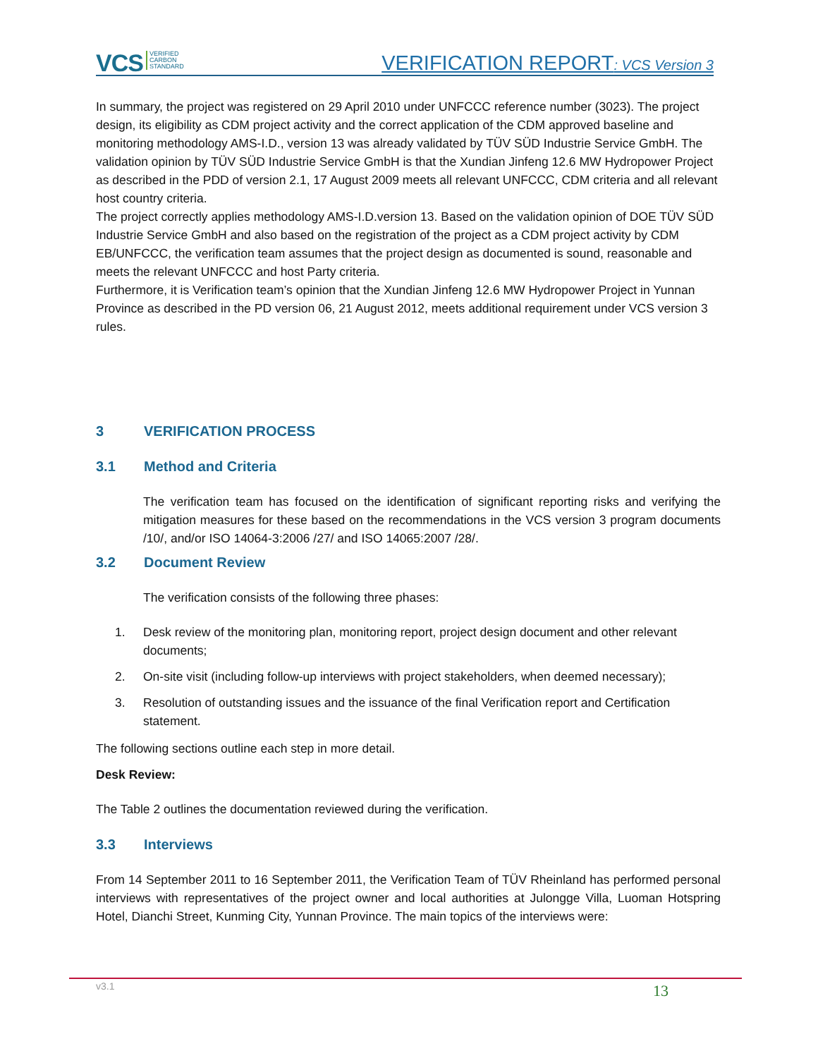VCS VERIFIED
CARBON
STANDARD
VERIFICATION REPORT: VCS Version 3
In summary, the project was registered on 29 April 2010 under UNFCCC reference number (3023). The project design, its eligibility as CDM project activity and the correct application of the CDM approved baseline and monitoring methodology AMS-I.D., version 13 was already validated by TÜV SÜD Industrie Service GmbH. The validation opinion by TÜV SÜD Industrie Service GmbH is that the Xundian Jinfeng 12.6 MW Hydropower Project as described in the PDD of version 2.1, 17 August 2009 meets all relevant UNFCCC, CDM criteria and all relevant host country criteria.
The project correctly applies methodology AMS-I.D.version 13. Based on the validation opinion of DOE TÜV SÜD Industrie Service GmbH and also based on the registration of the project as a CDM project activity by CDM EB/UNFCCC, the verification team assumes that the project design as documented is sound, reasonable and meets the relevant UNFCCC and host Party criteria.
Furthermore, it is Verification team’s opinion that the Xundian Jinfeng 12.6 MW Hydropower Project in Yunnan Province as described in the PD version 06, 21 August 2012, meets additional requirement under VCS version 3 rules.
3 VERIFICATION PROCESS
3.1 Method and Criteria
The verification team has focused on the identification of significant reporting risks and verifying the mitigation measures for these based on the recommendations in the VCS version 3 program documents /10/, and/or ISO 14064-3:2006 /27/ and ISO 14065:2007 /28/.
3.2 Document Review
The verification consists of the following three phases:
1. Desk review of the monitoring plan, monitoring report, project design document and other relevant documents;
2. On-site visit (including follow-up interviews with project stakeholders, when deemed necessary);
3. Resolution of outstanding issues and the issuance of the final Verification report and Certification statement.
The following sections outline each step in more detail.
Desk Review:
The Table 2 outlines the documentation reviewed during the verification.
3.3 Interviews
From 14 September 2011 to 16 September 2011, the Verification Team of TÜV Rheinland has performed personal interviews with representatives of the project owner and local authorities at Julongge Villa, Luoman Hotspring Hotel, Dianchi Street, Kunming City, Yunnan Province. The main topics of the interviews were:
v3.1 13